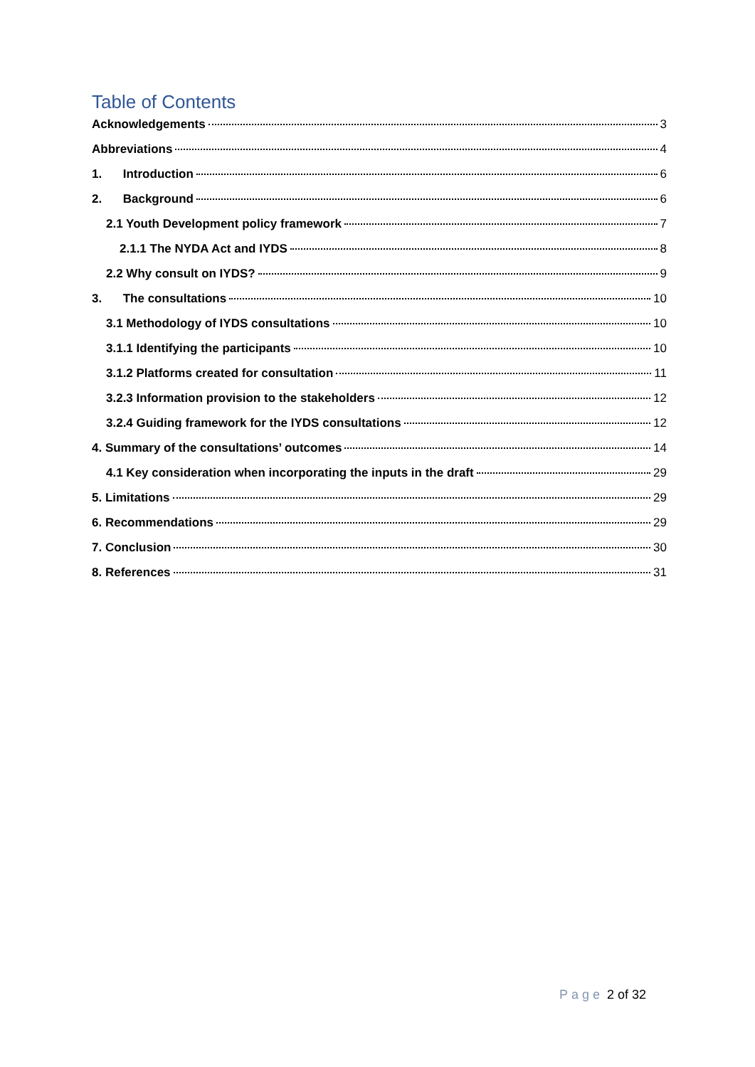Table of Contents
Acknowledgements 3
Abbreviations 4
1. Introduction 6
2. Background 6
2.1 Youth Development policy framework 7
2.1.1 The NYDA Act and IYDS 8
2.2 Why consult on IYDS? 9
3. The consultations 10
3.1 Methodology of IYDS consultations 10
3.1.1 Identifying the participants 10
3.1.2 Platforms created for consultation 11
3.2.3 Information provision to the stakeholders 12
3.2.4 Guiding framework for the IYDS consultations 12
4. Summary of the consultations’ outcomes 14
4.1 Key consideration when incorporating the inputs in the draft 29
5. Limitations 29
6. Recommendations 29
7. Conclusion 30
8. References 31
Page 2 of 32